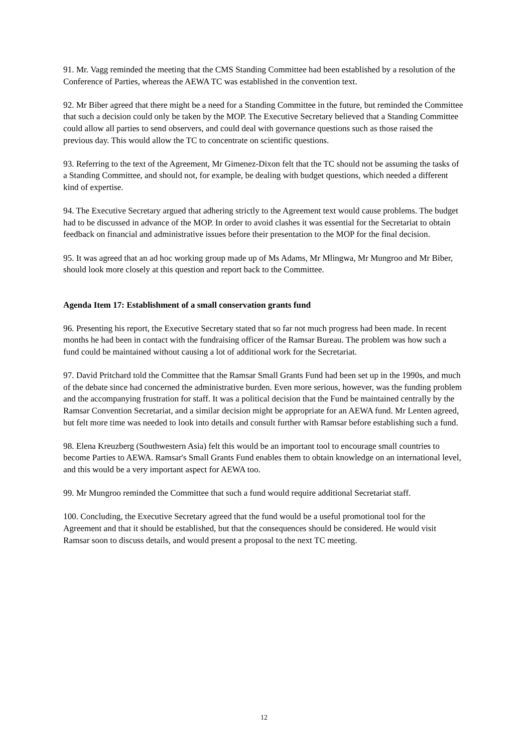91. Mr. Vagg reminded the meeting that the CMS Standing Committee had been established by a resolution of the Conference of Parties, whereas the AEWA TC was established in the convention text.
92. Mr Biber agreed that there might be a need for a Standing Committee in the future, but reminded the Committee that such a decision could only be taken by the MOP. The Executive Secretary believed that a Standing Committee could allow all parties to send observers, and could deal with governance questions such as those raised the previous day. This would allow the TC to concentrate on scientific questions.
93. Referring to the text of the Agreement, Mr Gimenez-Dixon felt that the TC should not be assuming the tasks of a Standing Committee, and should not, for example, be dealing with budget questions, which needed a different kind of expertise.
94. The Executive Secretary argued that adhering strictly to the Agreement text would cause problems. The budget had to be discussed in advance of the MOP. In order to avoid clashes it was essential for the Secretariat to obtain feedback on financial and administrative issues before their presentation to the MOP for the final decision.
95. It was agreed that an ad hoc working group made up of Ms Adams, Mr Mlingwa, Mr Mungroo and Mr Biber, should look more closely at this question and report back to the Committee.
Agenda Item 17: Establishment of a small conservation grants fund
96. Presenting his report, the Executive Secretary stated that so far not much progress had been made. In recent months he had been in contact with the fundraising officer of the Ramsar Bureau. The problem was how such a fund could be maintained without causing a lot of additional work for the Secretariat.
97. David Pritchard told the Committee that the Ramsar Small Grants Fund had been set up in the 1990s, and much of the debate since had concerned the administrative burden. Even more serious, however, was the funding problem and the accompanying frustration for staff. It was a political decision that the Fund be maintained centrally by the Ramsar Convention Secretariat, and a similar decision might be appropriate for an AEWA fund. Mr Lenten agreed, but felt more time was needed to look into details and consult further with Ramsar before establishing such a fund.
98. Elena Kreuzberg (Southwestern Asia) felt this would be an important tool to encourage small countries to become Parties to AEWA. Ramsar's Small Grants Fund enables them to obtain knowledge on an international level, and this would be a very important aspect for AEWA too.
99. Mr Mungroo reminded the Committee that such a fund would require additional Secretariat staff.
100. Concluding, the Executive Secretary agreed that the fund would be a useful promotional tool for the Agreement and that it should be established, but that the consequences should be considered. He would visit Ramsar soon to discuss details, and would present a proposal to the next TC meeting.
12